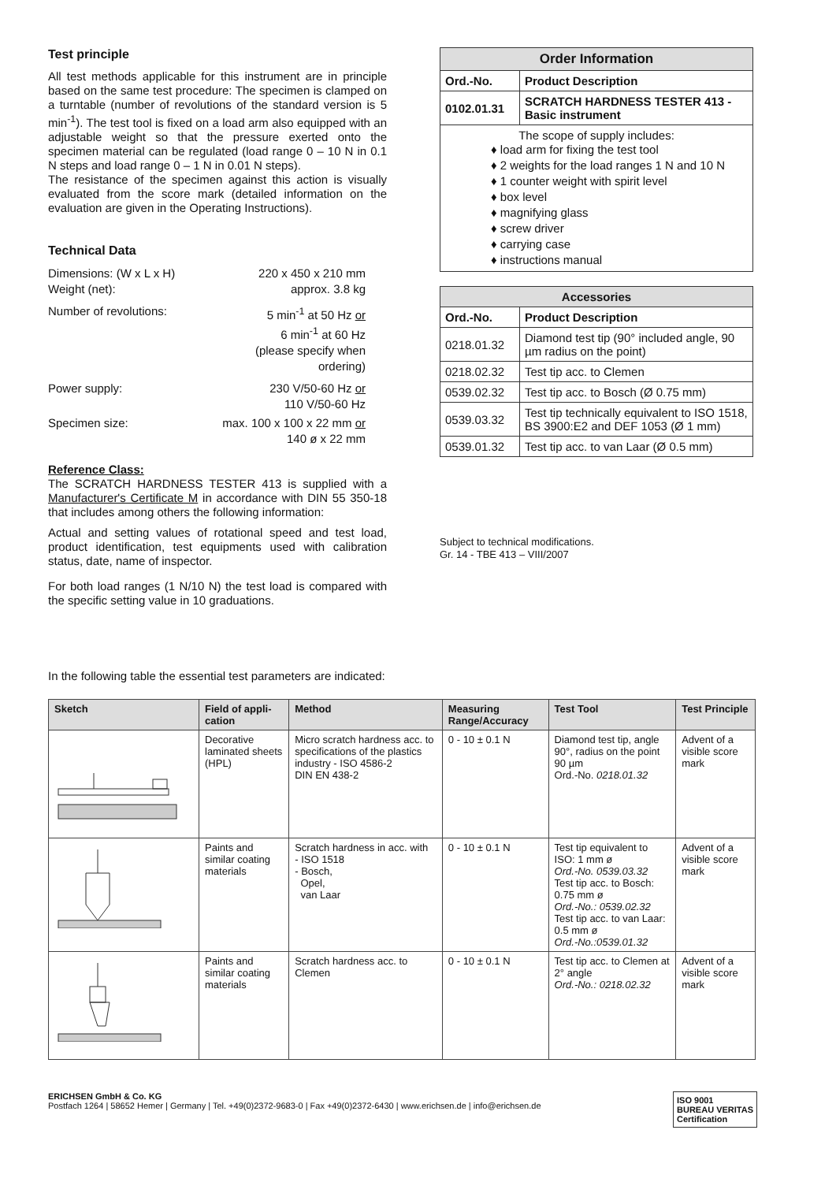Test principle
All test methods applicable for this instrument are in principle based on the same test procedure: The specimen is clamped on a turntable (number of revolutions of the standard version is 5 min<sup>-1</sup>). The test tool is fixed on a load arm also equipped with an adjustable weight so that the pressure exerted onto the specimen material can be regulated (load range 0 – 10 N in 0.1 N steps and load range 0 – 1 N in 0.01 N steps).
The resistance of the specimen against this action is visually evaluated from the score mark (detailed information on the evaluation are given in the Operating Instructions).
Technical Data
Dimensions: (W x L x H)
Weight (net):
220 x 450 x 210 mm
approx. 3.8 kg
Number of revolutions:
5 min<sup>-1</sup> at 50 Hz or
6 min<sup>-1</sup> at 60 Hz
(please specify when ordering)
Power supply:
230 V/50-60 Hz or
110 V/50-60 Hz
Specimen size:
max. 100 x 100 x 22 mm or
140 ø x 22 mm
Reference Class:
The SCRATCH HARDNESS TESTER 413 is supplied with a Manufacturer's Certificate M in accordance with DIN 55 350-18 that includes among others the following information:
Actual and setting values of rotational speed and test load, product identification, test equipments used with calibration status, date, name of inspector.
For both load ranges (1 N/10 N) the test load is compared with the specific setting value in 10 graduations.
| Order Information | |
| --- | --- |
| Ord.-No. | Product Description |
| 0102.01.31 | SCRATCH HARDNESS TESTER 413 - Basic instrument |
| The scope of supply includes: ♦ load arm for fixing the test tool ♦ 2 weights for the load ranges 1 N and 10 N ♦ 1 counter weight with spirit level ♦ box level ♦ magnifying glass ♦ screw driver ♦ carrying case ♦ instructions manual | |
| Accessories | |
| --- | --- |
| Ord.-No. | Product Description |
| 0218.01.32 | Diamond test tip (90° included angle, 90 µm radius on the point) |
| 0218.02.32 | Test tip acc. to Clemen |
| 0539.02.32 | Test tip acc. to Bosch (Ø 0.75 mm) |
| 0539.03.32 | Test tip technically equivalent to ISO 1518, BS 3900:E2 and DEF 1053 (Ø 1 mm) |
| 0539.01.32 | Test tip acc. to van Laar (Ø 0.5 mm) |
Subject to technical modifications.
Gr. 14 - TBE 413 – VIII/2007
In the following table the essential test parameters are indicated:
| Sketch | Field of appli-cation | Method | Measuring Range/Accuracy | Test Tool | Test Principle |
| --- | --- | --- | --- | --- | --- |
| | Decorative laminated sheets (HPL) | Micro scratch hardness acc. to specifications of the plastics industry - ISO 4586-2 DIN EN 438-2 | 0 - 10 ± 0.1 N | Diamond test tip, angle 90°, radius on the point 90 µm Ord.-No. 0218.01.32 | Advent of a visible score mark |
| | Paints and similar coating materials | Scratch hardness in acc. with - ISO 1518 - Bosch, Opel, van Laar | 0 - 10 ± 0.1 N | Test tip equivalent to ISO: 1 mm ø Ord.-No. 0539.03.32 Test tip acc. to Bosch: 0.75 mm ø Ord.-No.: 0539.02.32 Test tip acc. to van Laar: 0.5 mm ø Ord.-No.:0539.01.32 | Advent of a visible score mark |
| | Paints and similar coating materials | Scratch hardness acc. to Clemen | 0 - 10 ± 0.1 N | Test tip acc. to Clemen at 2° angle Ord.-No.: 0218.02.32 | Advent of a visible score mark |
ERICHSEN GmbH & Co. KG
Postfach 1264 | 58652 Hemer | Germany | Tel. +49(0)2372-9683-0 | Fax +49(0)2372-6430 | www.erichsen.de | info@erichsen.de
ISO 9001
BUREAU VERITAS
Certification